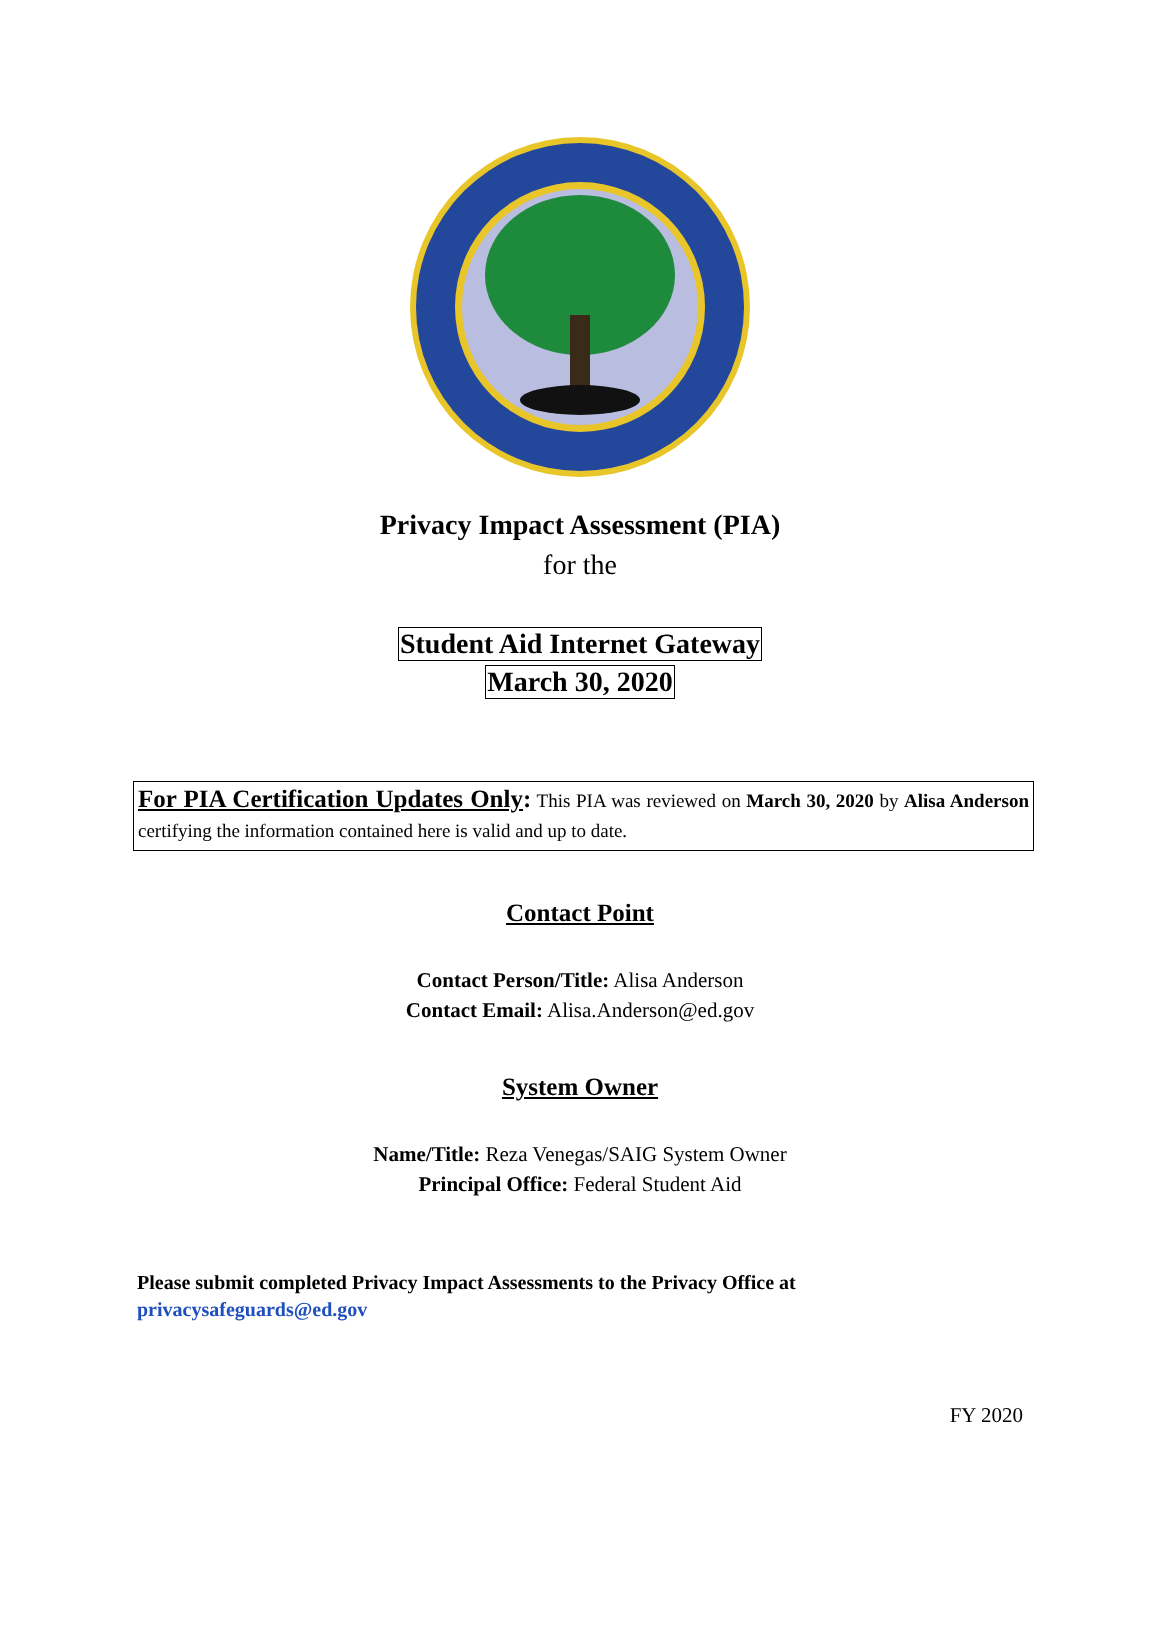Privacy Impact Assessment (PIA)
for the
Student Aid Internet Gateway
March 30, 2020
For PIA Certification Updates Only: This PIA was reviewed on March 30, 2020 by Alisa Anderson certifying the information contained here is valid and up to date.
Contact Point
Contact Person/Title: Alisa Anderson
Contact Email: Alisa.Anderson@ed.gov
System Owner
Name/Title: Reza Venegas/SAIG System Owner
Principal Office: Federal Student Aid
Please submit completed Privacy Impact Assessments to the Privacy Office at
privacysafeguards@ed.gov
FY 2020